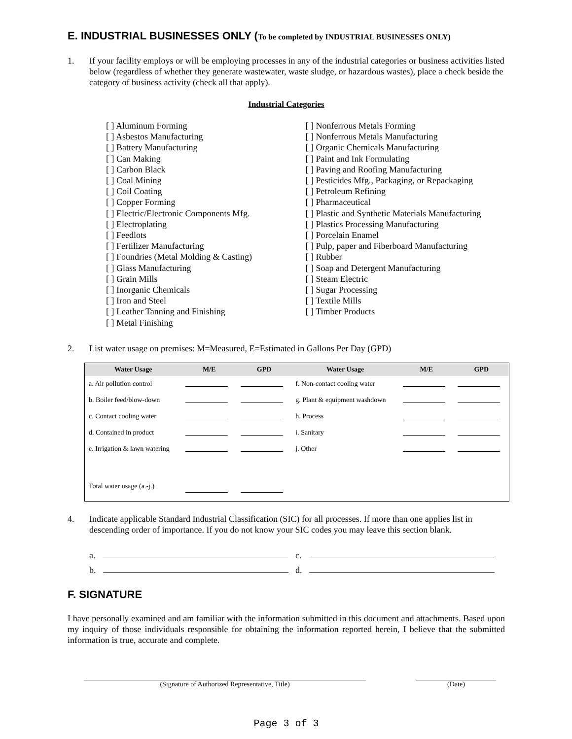E. INDUSTRIAL BUSINESSES ONLY (To be completed by INDUSTRIAL BUSINESSES ONLY)
1. If your facility employs or will be employing processes in any of the industrial categories or business activities listed below (regardless of whether they generate wastewater, waste sludge, or hazardous wastes), place a check beside the category of business activity (check all that apply).
Industrial Categories
[ ] Aluminum Forming
[ ] Asbestos Manufacturing
[ ] Battery Manufacturing
[ ] Can Making
[ ] Carbon Black
[ ] Coal Mining
[ ] Coil Coating
[ ] Copper Forming
[ ] Electric/Electronic Components Mfg.
[ ] Electroplating
[ ] Feedlots
[ ] Fertilizer Manufacturing
[ ] Foundries (Metal Molding & Casting)
[ ] Glass Manufacturing
[ ] Grain Mills
[ ] Inorganic Chemicals
[ ] Iron and Steel
[ ] Leather Tanning and Finishing
[ ] Metal Finishing
[ ] Nonferrous Metals Forming
[ ] Nonferrous Metals Manufacturing
[ ] Organic Chemicals Manufacturing
[ ] Paint and Ink Formulating
[ ] Paving and Roofing Manufacturing
[ ] Pesticides Mfg., Packaging, or Repackaging
[ ] Petroleum Refining
[ ] Pharmaceutical
[ ] Plastic and Synthetic Materials Manufacturing
[ ] Plastics Processing Manufacturing
[ ] Porcelain Enamel
[ ] Pulp, paper and Fiberboard Manufacturing
[ ] Rubber
[ ] Soap and Detergent Manufacturing
[ ] Steam Electric
[ ] Sugar Processing
[ ] Textile Mills
[ ] Timber Products
2. List water usage on premises: M=Measured, E=Estimated in Gallons Per Day (GPD)
| Water Usage | M/E | GPD | Water Usage | M/E | GPD |
| --- | --- | --- | --- | --- | --- |
| a. Air pollution control | | | f. Non-contact cooling water | | |
| b. Boiler feed/blow-down | | | g. Plant & equipment washdown | | |
| c. Contact cooling water | | | h. Process | | |
| d. Contained in product | | | i. Sanitary | | |
| e. Irrigation & lawn watering | | | j. Other | | |
| Total water usage (a.-j.) | | | | | |
4. Indicate applicable Standard Industrial Classification (SIC) for all processes. If more than one applies list in descending order of importance. If you do not know your SIC codes you may leave this section blank.
a.
b.
c.
d.
F. SIGNATURE
I have personally examined and am familiar with the information submitted in this document and attachments. Based upon my inquiry of those individuals responsible for obtaining the information reported herein, I believe that the submitted information is true, accurate and complete.
(Signature of Authorized Representative, Title) (Date)
Page 3 of 3